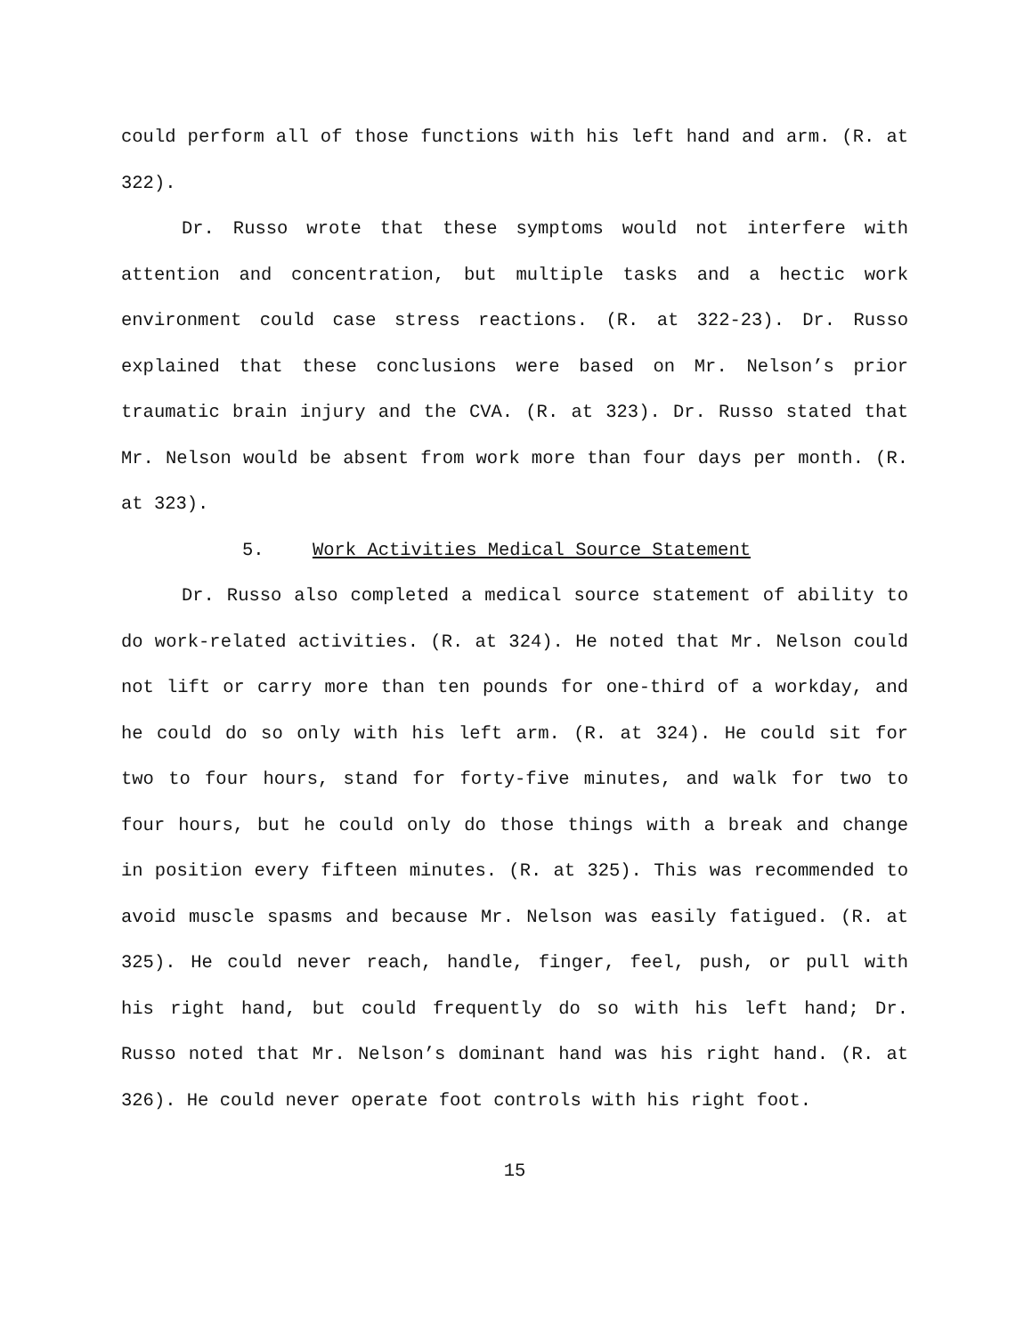could perform all of those functions with his left hand and arm. (R. at 322).
Dr. Russo wrote that these symptoms would not interfere with attention and concentration, but multiple tasks and a hectic work environment could case stress reactions. (R. at 322-23). Dr. Russo explained that these conclusions were based on Mr. Nelson’s prior traumatic brain injury and the CVA. (R. at 323). Dr. Russo stated that Mr. Nelson would be absent from work more than four days per month. (R. at 323).
5. Work Activities Medical Source Statement
Dr. Russo also completed a medical source statement of ability to do work-related activities. (R. at 324). He noted that Mr. Nelson could not lift or carry more than ten pounds for one-third of a workday, and he could do so only with his left arm. (R. at 324). He could sit for two to four hours, stand for forty-five minutes, and walk for two to four hours, but he could only do those things with a break and change in position every fifteen minutes. (R. at 325). This was recommended to avoid muscle spasms and because Mr. Nelson was easily fatigued. (R. at 325). He could never reach, handle, finger, feel, push, or pull with his right hand, but could frequently do so with his left hand; Dr. Russo noted that Mr. Nelson’s dominant hand was his right hand. (R. at 326). He could never operate foot controls with his right foot.
15